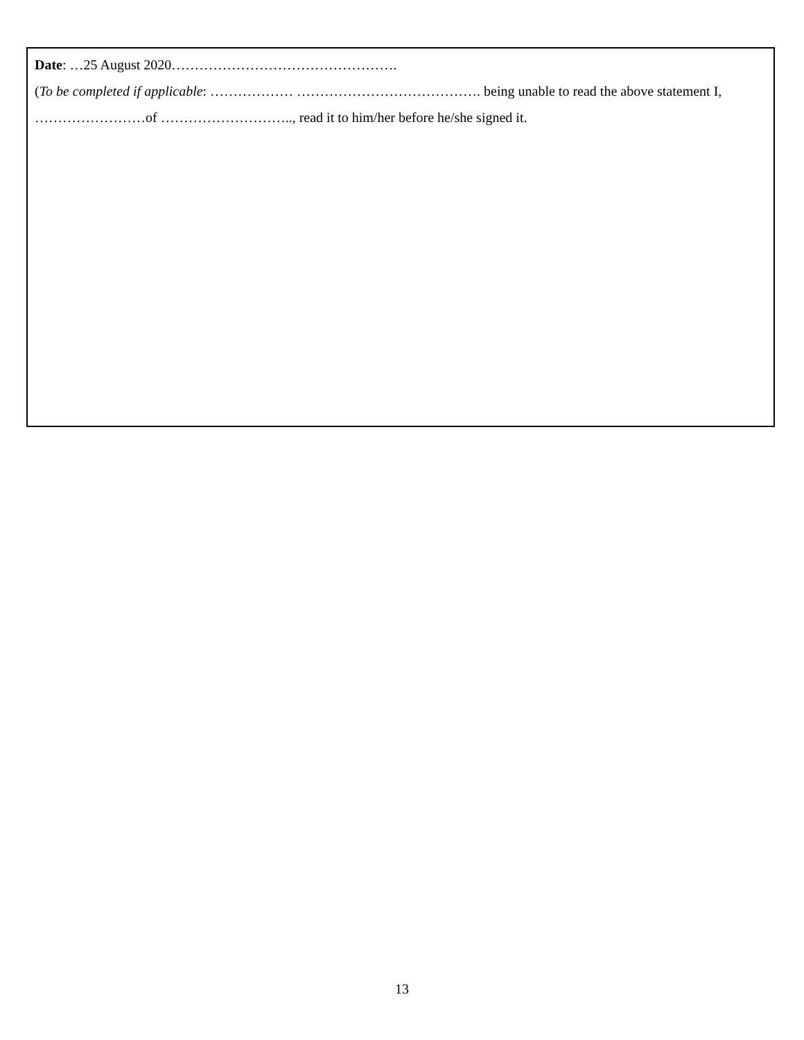Date: …25 August 2020………………………………………….
(To be completed if applicable: ……………… …………………………………. being unable to read the above statement I, ……………………of ……………………….., read it to him/her before he/she signed it.
13